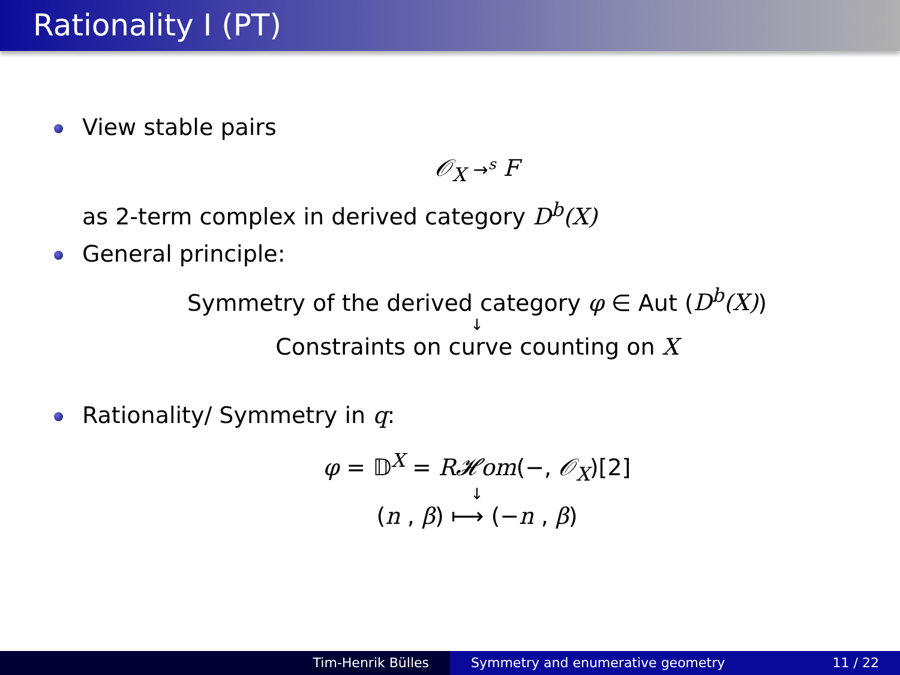Rationality I (PT)
View stable pairs
𝒪<sub>X</sub> →<sup>s</sup> F
as 2-term complex in derived category D<sup>b</sup>(X)
General principle:
Symmetry of the derived category φ ∈ Aut (D<sup>b</sup>(X))
↓
Constraints on curve counting on X
Rationality/ Symmetry in q:
φ = 𝔻<sup>X</sup> = R𝓗om(−, 𝒪<sub>X</sub>)[2]
↓
(n , β) ⟼ (−n , β)
Tim-Henrik Bülles Symmetry and enumerative geometry 11 / 22